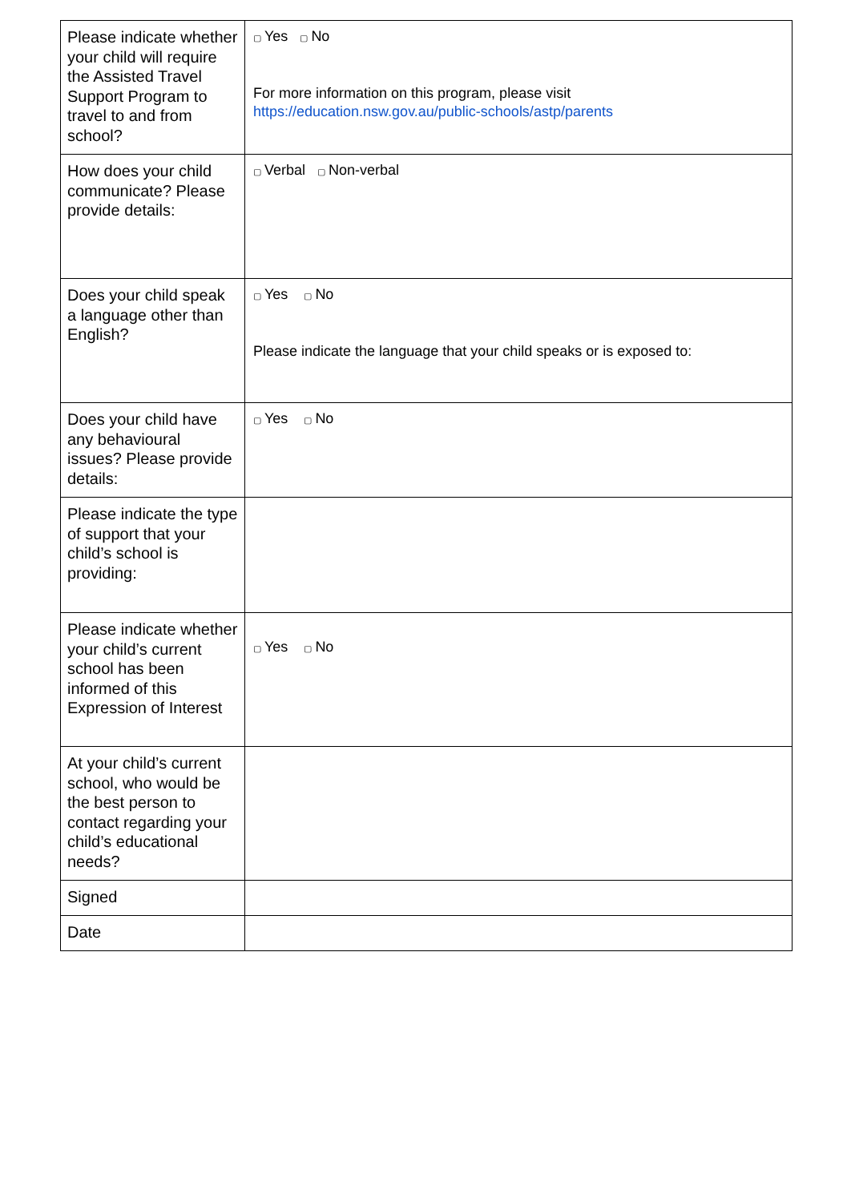| Please indicate whether your child will require the Assisted Travel Support Program to travel to and from school? | ▢ Yes ▢ No For more information on this program, please visit https://education.nsw.gov.au/public-schools/astp/parents |
| How does your child communicate? Please provide details: | ▢ Verbal ▢ Non-verbal |
| Does your child speak a language other than English? | ▢ Yes ▢ No Please indicate the language that your child speaks or is exposed to: |
| Does your child have any behavioural issues? Please provide details: | ▢ Yes ▢ No |
| Please indicate the type of support that your child’s school is providing: | |
| Please indicate whether your child’s current school has been informed of this Expression of Interest | ▢ Yes ▢ No |
| At your child’s current school, who would be the best person to contact regarding your child’s educational needs? | |
| Signed | |
| Date | |